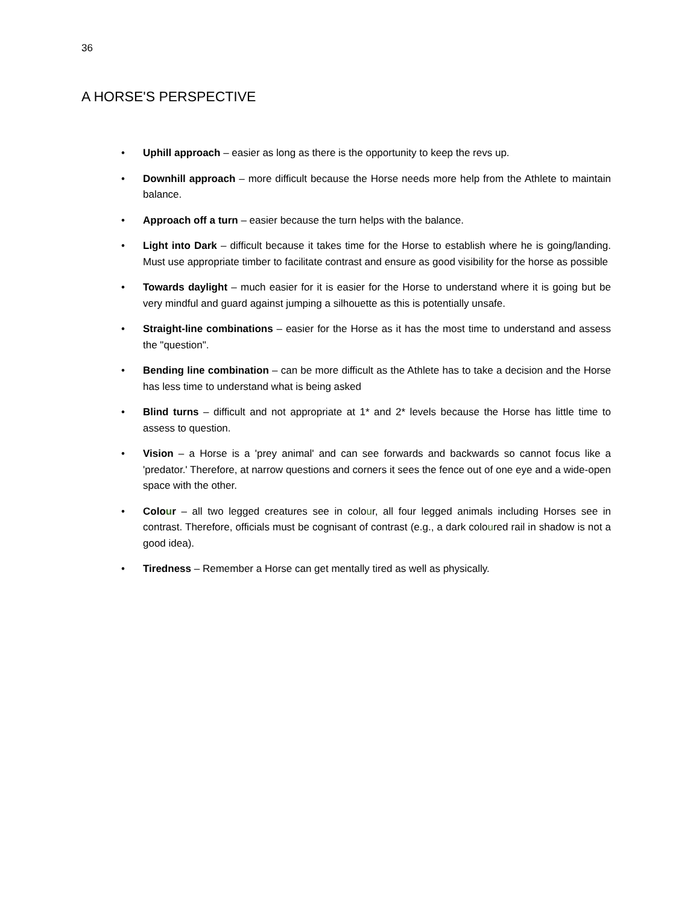36
A HORSE'S PERSPECTIVE
• Uphill approach – easier as long as there is the opportunity to keep the revs up.
• Downhill approach – more difficult because the Horse needs more help from the Athlete to maintain balance.
• Approach off a turn – easier because the turn helps with the balance.
• Light into Dark – difficult because it takes time for the Horse to establish where he is going/landing. Must use appropriate timber to facilitate contrast and ensure as good visibility for the horse as possible
• Towards daylight – much easier for it is easier for the Horse to understand where it is going but be very mindful and guard against jumping a silhouette as this is potentially unsafe.
• Straight-line combinations – easier for the Horse as it has the most time to understand and assess the "question".
• Bending line combination – can be more difficult as the Athlete has to take a decision and the Horse has less time to understand what is being asked
• Blind turns – difficult and not appropriate at 1* and 2* levels because the Horse has little time to assess to question.
• Vision – a Horse is a 'prey animal' and can see forwards and backwards so cannot focus like a 'predator.' Therefore, at narrow questions and corners it sees the fence out of one eye and a wide-open space with the other.
• Colour – all two legged creatures see in colour, all four legged animals including Horses see in contrast. Therefore, officials must be cognisant of contrast (e.g., a dark coloured rail in shadow is not a good idea).
• Tiredness – Remember a Horse can get mentally tired as well as physically.